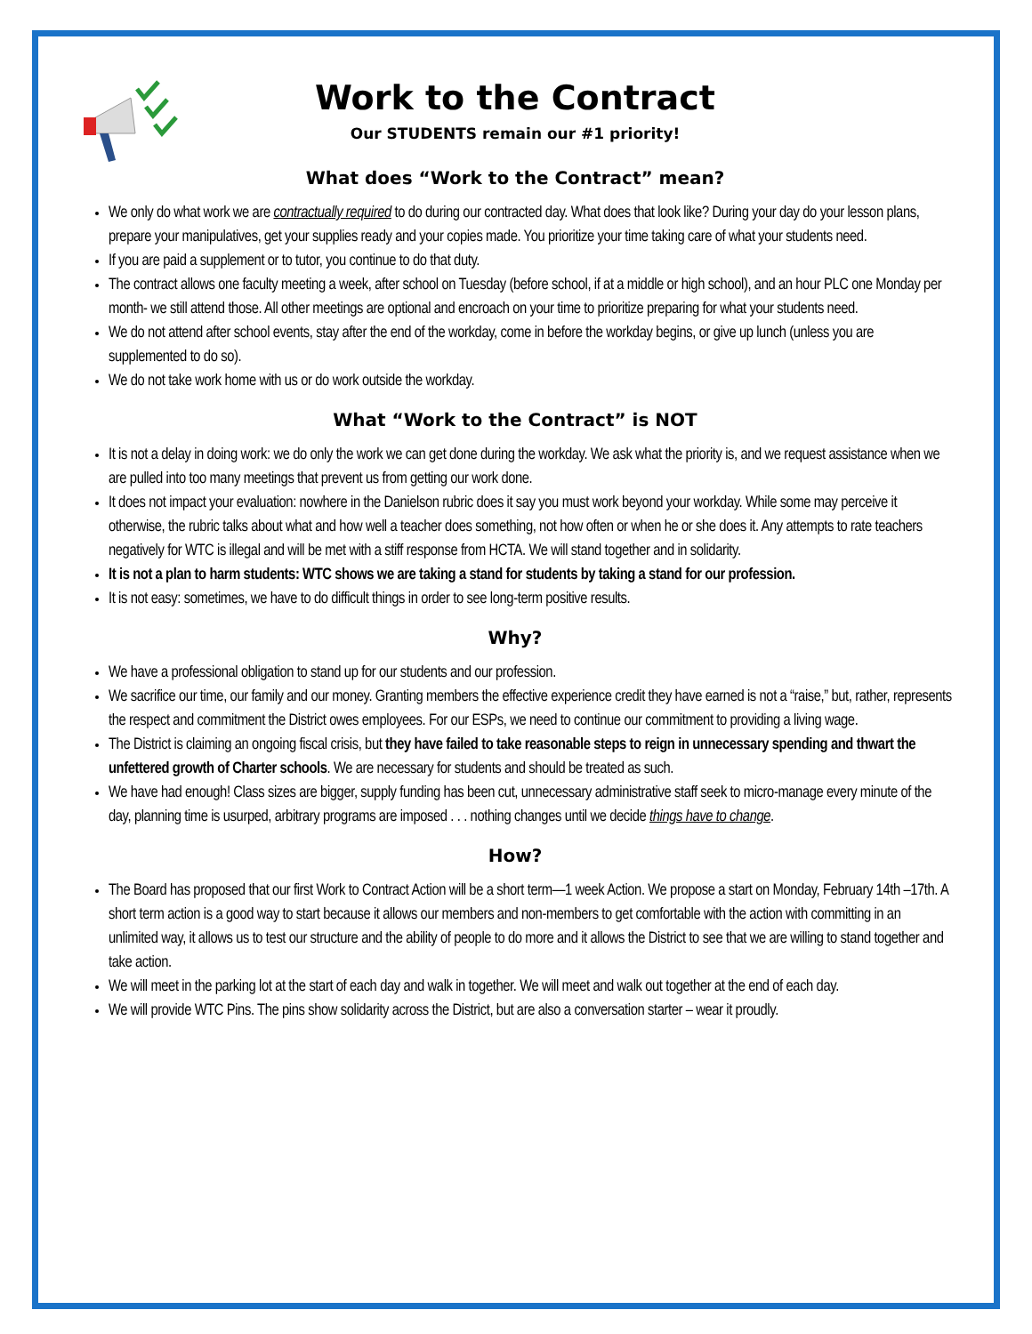Work to the Contract
Our STUDENTS remain our #1 priority!
What does “Work to the Contract” mean?
We only do what work we are contractually required to do during our contracted day. What does that look like? During your day do your lesson plans, prepare your manipulatives, get your supplies ready and your copies made. You prioritize your time taking care of what your students need.
If you are paid a supplement or to tutor, you continue to do that duty.
The contract allows one faculty meeting a week, after school on Tuesday (before school, if at a middle or high school), and an hour PLC one Monday per month- we still attend those. All other meetings are optional and encroach on your time to prioritize preparing for what your students need.
We do not attend after school events, stay after the end of the workday, come in before the workday begins, or give up lunch (unless you are supplemented to do so).
We do not take work home with us or do work outside the workday.
What “Work to the Contract” is NOT
It is not a delay in doing work: we do only the work we can get done during the workday. We ask what the priority is, and we request assistance when we are pulled into too many meetings that prevent us from getting our work done.
It does not impact your evaluation: nowhere in the Danielson rubric does it say you must work beyond your workday. While some may perceive it otherwise, the rubric talks about what and how well a teacher does something, not how often or when he or she does it. Any attempts to rate teachers negatively for WTC is illegal and will be met with a stiff response from HCTA. We will stand together and in solidarity.
It is not a plan to harm students: WTC shows we are taking a stand for students by taking a stand for our profession.
It is not easy: sometimes, we have to do difficult things in order to see long-term positive results.
Why?
We have a professional obligation to stand up for our students and our profession.
We sacrifice our time, our family and our money. Granting members the effective experience credit they have earned is not a “raise,” but, rather, represents the respect and commitment the District owes employees. For our ESPs, we need to continue our commitment to providing a living wage.
The District is claiming an ongoing fiscal crisis, but they have failed to take reasonable steps to reign in unnecessary spending and thwart the unfettered growth of Charter schools. We are necessary for students and should be treated as such.
We have had enough! Class sizes are bigger, supply funding has been cut, unnecessary administrative staff seek to micro-manage every minute of the day, planning time is usurped, arbitrary programs are imposed . . . nothing changes until we decide things have to change.
How?
The Board has proposed that our first Work to Contract Action will be a short term—1 week Action. We propose a start on Monday, February 14th –17th. A short term action is a good way to start because it allows our members and non-members to get comfortable with the action with committing in an unlimited way, it allows us to test our structure and the ability of people to do more and it allows the District to see that we are willing to stand together and take action.
We will meet in the parking lot at the start of each day and walk in together. We will meet and walk out together at the end of each day.
We will provide WTC Pins. The pins show solidarity across the District, but are also a conversation starter – wear it proudly.